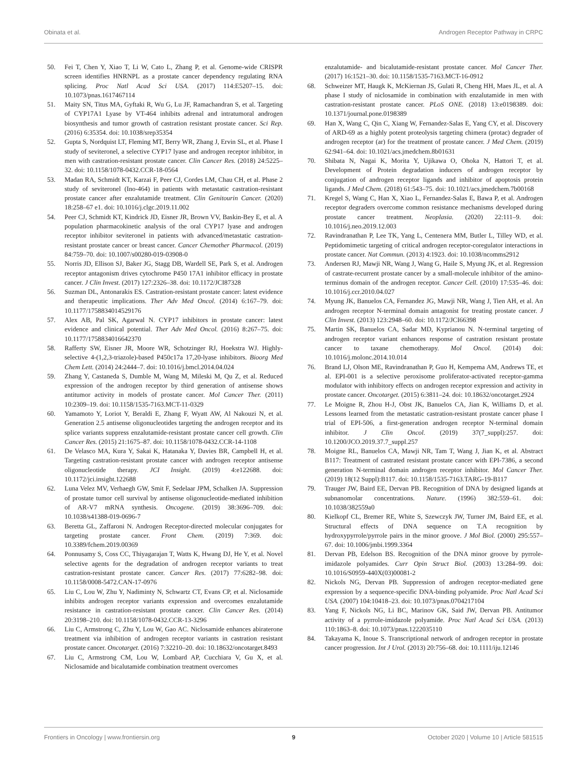Obinata et al. Androgen Receptor Pathway in CRPC
50. Fei T, Chen Y, Xiao T, Li W, Cato L, Zhang P, et al. Genome-wide CRISPR screen identifies HNRNPL as a prostate cancer dependency regulating RNA splicing. Proc Natl Acad Sci USA. (2017) 114:E5207–15. doi: 10.1073/pnas.1617467114
51. Maity SN, Titus MA, Gyftaki R, Wu G, Lu JF, Ramachandran S, et al. Targeting of CYP17A1 Lyase by VT-464 inhibits adrenal and intratumoral androgen biosynthesis and tumor growth of castration resistant prostate cancer. Sci Rep. (2016) 6:35354. doi: 10.1038/srep35354
52. Gupta S, Nordquist LT, Fleming MT, Berry WR, Zhang J, Ervin SL, et al. Phase I study of seviteronel, a selective CYP17 lyase and androgen receptor inhibitor, in men with castration-resistant prostate cancer. Clin Cancer Res. (2018) 24:5225–32. doi: 10.1158/1078-0432.CCR-18-0564
53. Madan RA, Schmidt KT, Karzai F, Peer CJ, Cordes LM, Chau CH, et al. Phase 2 study of seviteronel (Ino-464) in patients with metastatic castration-resistant prostate cancer after enzalutamide treatment. Clin Genitourin Cancer. (2020) 18:258–67 e1. doi: 10.1016/j.clgc.2019.11.002
54. Peer CJ, Schmidt KT, Kindrick JD, Eisner JR, Brown VV, Baskin-Bey E, et al. A population pharmacokinetic analysis of the oral CYP17 lyase and androgen receptor inhibitor seviteronel in patients with advanced/metastatic castration-resistant prostate cancer or breast cancer. Cancer Chemother Pharmacol. (2019) 84:759–70. doi: 10.1007/s00280-019-03908-0
55. Norris JD, Ellison SJ, Baker JG, Stagg DB, Wardell SE, Park S, et al. Androgen receptor antagonism drives cytochrome P450 17A1 inhibitor efficacy in prostate cancer. J Clin Invest. (2017) 127:2326–38. doi: 10.1172/JCI87328
56. Suzman DL, Antonarakis ES. Castration-resistant prostate cancer: latest evidence and therapeutic implications. Ther Adv Med Oncol. (2014) 6:167–79. doi: 10.1177/1758834014529176
57. Alex AB, Pal SK, Agarwal N. CYP17 inhibitors in prostate cancer: latest evidence and clinical potential. Ther Adv Med Oncol. (2016) 8:267–75. doi: 10.1177/1758834016642370
58. Rafferty SW, Eisner JR, Moore WR, Schotzinger RJ, Hoekstra WJ. Highly-selective 4-(1,2,3-triazole)-based P450c17a 17,20-lyase inhibitors. Bioorg Med Chem Lett. (2014) 24:2444–7. doi: 10.1016/j.bmcl.2014.04.024
59. Zhang Y, Castaneda S, Dumble M, Wang M, Mileski M, Qu Z, et al. Reduced expression of the androgen receptor by third generation of antisense shows antitumor activity in models of prostate cancer. Mol Cancer Ther. (2011) 10:2309–19. doi: 10.1158/1535-7163.MCT-11-0329
60. Yamamoto Y, Loriot Y, Beraldi E, Zhang F, Wyatt AW, Al Nakouzi N, et al. Generation 2.5 antisense oligonucleotides targeting the androgen receptor and its splice variants suppress enzalutamide-resistant prostate cancer cell growth. Clin Cancer Res. (2015) 21:1675–87. doi: 10.1158/1078-0432.CCR-14-1108
61. De Velasco MA, Kura Y, Sakai K, Hatanaka Y, Davies BR, Campbell H, et al. Targeting castration-resistant prostate cancer with androgen receptor antisense oligonucleotide therapy. JCI Insight. (2019) 4:e122688. doi: 10.1172/jci.insight.122688
62. Luna Velez MV, Verhaegh GW, Smit F, Sedelaar JPM, Schalken JA. Suppression of prostate tumor cell survival by antisense oligonucleotide-mediated inhibition of AR-V7 mRNA synthesis. Oncogene. (2019) 38:3696–709. doi: 10.1038/s41388-019-0696-7
63. Beretta GL, Zaffaroni N. Androgen Receptor-directed molecular conjugates for targeting prostate cancer. Front Chem. (2019) 7:369. doi: 10.3389/fchem.2019.00369
64. Ponnusamy S, Coss CC, Thiyagarajan T, Watts K, Hwang DJ, He Y, et al. Novel selective agents for the degradation of androgen receptor variants to treat castration-resistant prostate cancer. Cancer Res. (2017) 77:6282–98. doi: 10.1158/0008-5472.CAN-17-0976
65. Liu C, Lou W, Zhu Y, Nadiminty N, Schwartz CT, Evans CP, et al. Niclosamide inhibits androgen receptor variants expression and overcomes enzalutamide resistance in castration-resistant prostate cancer. Clin Cancer Res. (2014) 20:3198–210. doi: 10.1158/1078-0432.CCR-13-3296
66. Liu C, Armstrong C, Zhu Y, Lou W, Gao AC. Niclosamide enhances abiraterone treatment via inhibition of androgen receptor variants in castration resistant prostate cancer. Oncotarget. (2016) 7:32210–20. doi: 10.18632/oncotarget.8493
67. Liu C, Armstrong CM, Lou W, Lombard AP, Cucchiara V, Gu X, et al. Niclosamide and bicalutamide combination treatment overcomes
enzalutamide- and bicalutamide-resistant prostate cancer. Mol Cancer Ther. (2017) 16:1521–30. doi: 10.1158/1535-7163.MCT-16-0912
68. Schweizer MT, Haugk K, McKiernan JS, Gulati R, Cheng HH, Maes JL, et al. A phase I study of niclosamide in combination with enzalutamide in men with castration-resistant prostate cancer. PLoS ONE. (2018) 13:e0198389. doi: 10.1371/journal.pone.0198389
69. Han X, Wang C, Qin C, Xiang W, Fernandez-Salas E, Yang CY, et al. Discovery of ARD-69 as a highly potent proteolysis targeting chimera (protac) degrader of androgen receptor (ar) for the treatment of prostate cancer. J Med Chem. (2019) 62:941–64. doi: 10.1021/acs.jmedchem.8b01631
70. Shibata N, Nagai K, Morita Y, Ujikawa O, Ohoka N, Hattori T, et al. Development of Protein degradation inducers of androgen receptor by conjugation of androgen receptor ligands and inhibitor of apoptosis protein ligands. J Med Chem. (2018) 61:543–75. doi: 10.1021/acs.jmedchem.7b00168
71. Kregel S, Wang C, Han X, Xiao L, Fernandez-Salas E, Bawa P, et al. Androgen receptor degraders overcome common resistance mechanisms developed during prostate cancer treatment. Neoplasia. (2020) 22:111–9. doi: 10.1016/j.neo.2019.12.003
72. Ravindranathan P, Lee TK, Yang L, Centenera MM, Butler L, Tilley WD, et al. Peptidomimetic targeting of critical androgen receptor-coregulator interactions in prostate cancer. Nat Commun. (2013) 4:1923. doi: 10.1038/ncomms2912
73. Andersen RJ, Mawji NR, Wang J, Wang G, Haile S, Myung JK, et al. Regression of castrate-recurrent prostate cancer by a small-molecule inhibitor of the amino-terminus domain of the androgen receptor. Cancer Cell. (2010) 17:535–46. doi: 10.1016/j.ccr.2010.04.027
74. Myung JK, Banuelos CA, Fernandez JG, Mawji NR, Wang J, Tien AH, et al. An androgen receptor N-terminal domain antagonist for treating prostate cancer. J Clin Invest. (2013) 123:2948–60. doi: 10.1172/JCI66398
75. Martin SK, Banuelos CA, Sadar MD, Kyprianou N. N-terminal targeting of androgen receptor variant enhances response of castration resistant prostate cancer to taxane chemotherapy. Mol Oncol. (2014) doi: 10.1016/j.molonc.2014.10.014
76. Brand LJ, Olson ME, Ravindranathan P, Guo H, Kempema AM, Andrews TE, et al. EPI-001 is a selective peroxisome proliferator-activated receptor-gamma modulator with inhibitory effects on androgen receptor expression and activity in prostate cancer. Oncotarget. (2015) 6:3811–24. doi: 10.18632/oncotarget.2924
77. Le Moigne R, Zhou H-J, Obst JK, Banuelos CA, Jian K, Williams D, et al. Lessons learned from the metastatic castration-resistant prostate cancer phase I trial of EPI-506, a first-generation androgen receptor N-terminal domain inhibitor. J Clin Oncol. (2019) 37(7_suppl):257. doi: 10.1200/JCO.2019.37.7_suppl.257
78. Moigne RL, Banuelos CA, Mawji NR, Tam T, Wang J, Jian K, et al. Abstract B117: Treatment of castrated resistant prostate cancer with EPI-7386, a second generation N-terminal domain androgen receptor inhibitor. Mol Cancer Ther. (2019) 18(12 Suppl):B117. doi: 10.1158/1535-7163.TARG-19-B117
79. Trauger JW, Baird EE, Dervan PB. Recognition of DNA by designed ligands at subnanomolar concentrations. Nature. (1996) 382:559–61. doi: 10.1038/382559a0
80. Kielkopf CL, Bremer RE, White S, Szewczyk JW, Turner JM, Baird EE, et al. Structural effects of DNA sequence on T.A recognition by hydroxypyrrole/pyrrole pairs in the minor groove. J Mol Biol. (2000) 295:557–67. doi: 10.1006/jmbi.1999.3364
81. Dervan PB, Edelson BS. Recognition of the DNA minor groove by pyrrole-imidazole polyamides. Curr Opin Struct Biol. (2003) 13:284–99. doi: 10.1016/S0959-440X(03)00081-2
82. Nickols NG, Dervan PB. Suppression of androgen receptor-mediated gene expression by a sequence-specific DNA-binding polyamide. Proc Natl Acad Sci USA. (2007) 104:10418–23. doi: 10.1073/pnas.0704217104
83. Yang F, Nickols NG, Li BC, Marinov GK, Said JW, Dervan PB. Antitumor activity of a pyrrole-imidazole polyamide. Proc Natl Acad Sci USA. (2013) 110:1863–8. doi: 10.1073/pnas.1222035110
84. Takayama K, Inoue S. Transcriptional network of androgen receptor in prostate cancer progression. Int J Urol. (2013) 20:756–68. doi: 10.1111/iju.12146
Frontiers in Oncology | www.frontiersin.org 9 October 2020 | Volume 10 | Article 581515